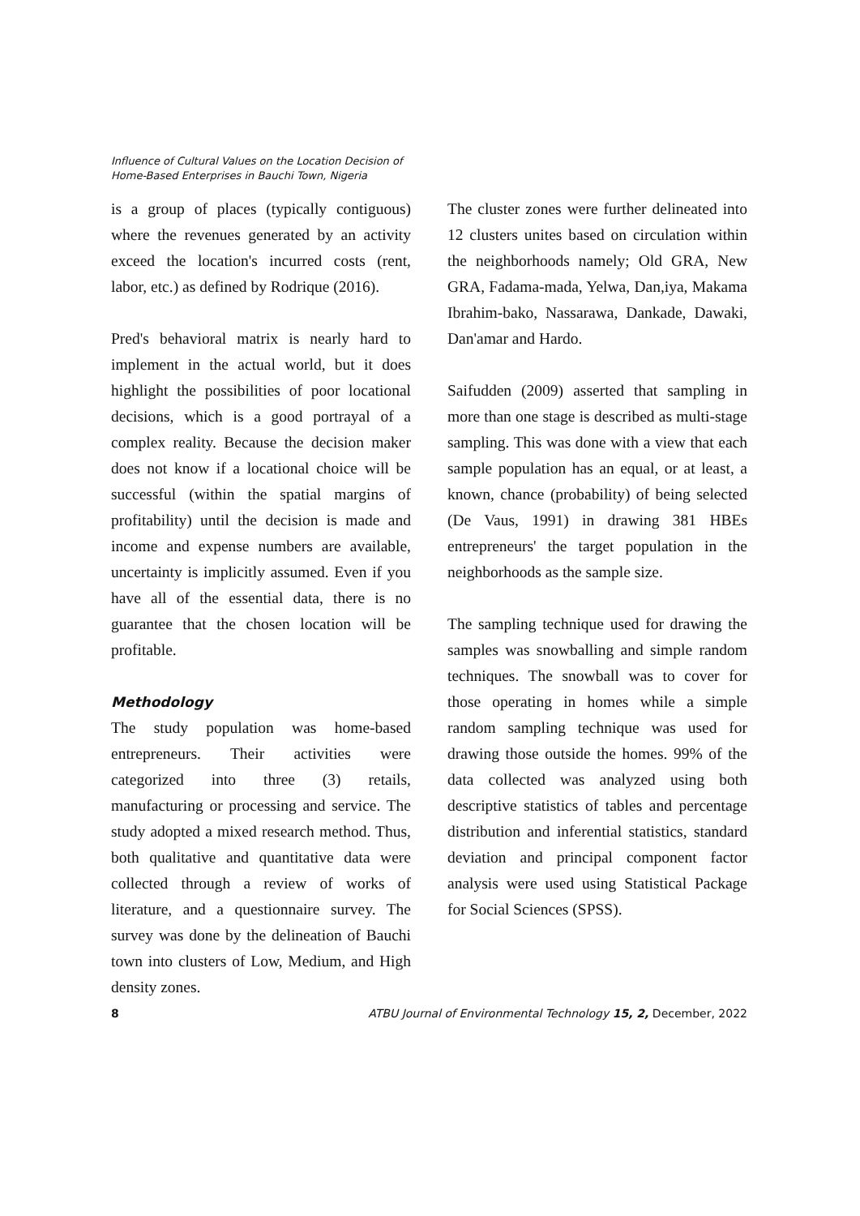Influence of Cultural Values on the Location Decision of
Home-Based Enterprises in Bauchi Town, Nigeria
is a group of places (typically contiguous) where the revenues generated by an activity exceed the location's incurred costs (rent, labor, etc.) as defined by Rodrique (2016).
Pred's behavioral matrix is nearly hard to implement in the actual world, but it does highlight the possibilities of poor locational decisions, which is a good portrayal of a complex reality. Because the decision maker does not know if a locational choice will be successful (within the spatial margins of profitability) until the decision is made and income and expense numbers are available, uncertainty is implicitly assumed. Even if you have all of the essential data, there is no guarantee that the chosen location will be profitable.
Methodology
The study population was home-based entrepreneurs. Their activities were categorized into three (3) retails, manufacturing or processing and service. The study adopted a mixed research method. Thus, both qualitative and quantitative data were collected through a review of works of literature, and a questionnaire survey. The survey was done by the delineation of Bauchi town into clusters of Low, Medium, and High density zones.
The cluster zones were further delineated into 12 clusters unites based on circulation within the neighborhoods namely; Old GRA, New GRA, Fadama-mada, Yelwa, Dan,iya, Makama Ibrahim-bako, Nassarawa, Dankade, Dawaki, Dan'amar and Hardo.
Saifudden (2009) asserted that sampling in more than one stage is described as multi-stage sampling. This was done with a view that each sample population has an equal, or at least, a known, chance (probability) of being selected (De Vaus, 1991) in drawing 381 HBEs entrepreneurs' the target population in the neighborhoods as the sample size.
The sampling technique used for drawing the samples was snowballing and simple random techniques. The snowball was to cover for those operating in homes while a simple random sampling technique was used for drawing those outside the homes. 99% of the data collected was analyzed using both descriptive statistics of tables and percentage distribution and inferential statistics, standard deviation and principal component factor analysis were used using Statistical Package for Social Sciences (SPSS).
8 ATBU Journal of Environmental Technology 15, 2, December, 2022